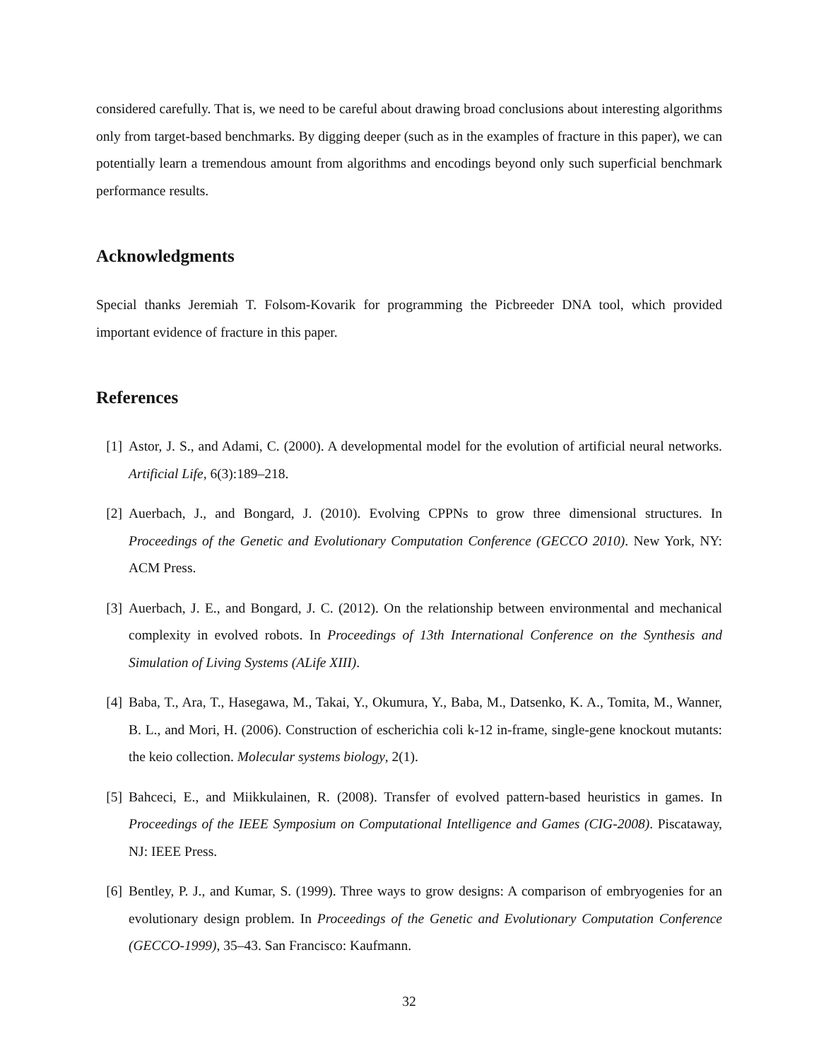considered carefully. That is, we need to be careful about drawing broad conclusions about interesting algorithms only from target-based benchmarks. By digging deeper (such as in the examples of fracture in this paper), we can potentially learn a tremendous amount from algorithms and encodings beyond only such superficial benchmark performance results.
Acknowledgments
Special thanks Jeremiah T. Folsom-Kovarik for programming the Picbreeder DNA tool, which provided important evidence of fracture in this paper.
References
[1] Astor, J. S., and Adami, C. (2000). A developmental model for the evolution of artificial neural networks. Artificial Life, 6(3):189–218.
[2] Auerbach, J., and Bongard, J. (2010). Evolving CPPNs to grow three dimensional structures. In Proceedings of the Genetic and Evolutionary Computation Conference (GECCO 2010). New York, NY: ACM Press.
[3] Auerbach, J. E., and Bongard, J. C. (2012). On the relationship between environmental and mechanical complexity in evolved robots. In Proceedings of 13th International Conference on the Synthesis and Simulation of Living Systems (ALife XIII).
[4] Baba, T., Ara, T., Hasegawa, M., Takai, Y., Okumura, Y., Baba, M., Datsenko, K. A., Tomita, M., Wanner, B. L., and Mori, H. (2006). Construction of escherichia coli k-12 in-frame, single-gene knockout mutants: the keio collection. Molecular systems biology, 2(1).
[5] Bahceci, E., and Miikkulainen, R. (2008). Transfer of evolved pattern-based heuristics in games. In Proceedings of the IEEE Symposium on Computational Intelligence and Games (CIG-2008). Piscataway, NJ: IEEE Press.
[6] Bentley, P. J., and Kumar, S. (1999). Three ways to grow designs: A comparison of embryogenies for an evolutionary design problem. In Proceedings of the Genetic and Evolutionary Computation Conference (GECCO-1999), 35–43. San Francisco: Kaufmann.
32